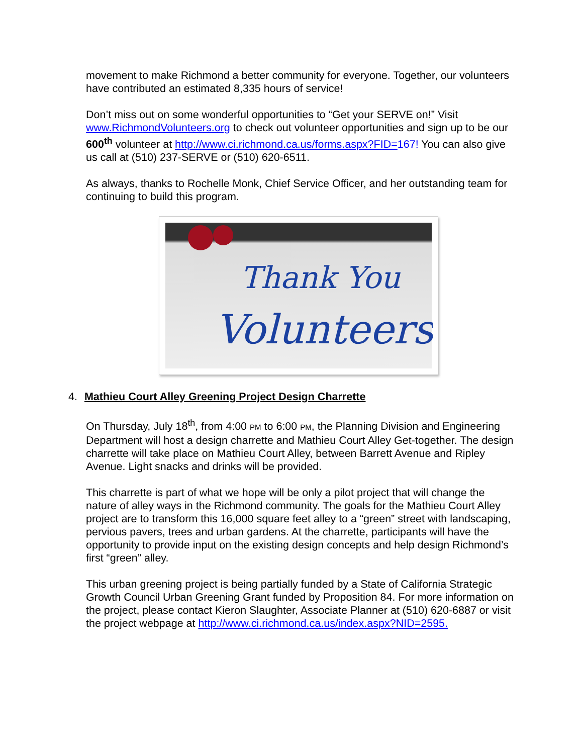movement to make Richmond a better community for everyone. Together, our volunteers have contributed an estimated 8,335 hours of service!
Don’t miss out on some wonderful opportunities to “Get your SERVE on!” Visit www.RichmondVolunteers.org to check out volunteer opportunities and sign up to be our 600<sup>th</sup> volunteer at http://www.ci.richmond.ca.us/forms.aspx?FID=167! You can also give us call at (510) 237-SERVE or (510) 620-6511.
As always, thanks to Rochelle Monk, Chief Service Officer, and her outstanding team for continuing to build this program.
Thank You
Volunteers
4. Mathieu Court Alley Greening Project Design Charrette
On Thursday, July 18<sup>th</sup>, from 4:00 PM to 6:00 PM, the Planning Division and Engineering Department will host a design charrette and Mathieu Court Alley Get-together. The design charrette will take place on Mathieu Court Alley, between Barrett Avenue and Ripley Avenue. Light snacks and drinks will be provided.
This charrette is part of what we hope will be only a pilot project that will change the nature of alley ways in the Richmond community. The goals for the Mathieu Court Alley project are to transform this 16,000 square feet alley to a “green” street with landscaping, pervious pavers, trees and urban gardens. At the charrette, participants will have the opportunity to provide input on the existing design concepts and help design Richmond’s first “green” alley.
This urban greening project is being partially funded by a State of California Strategic Growth Council Urban Greening Grant funded by Proposition 84. For more information on the project, please contact Kieron Slaughter, Associate Planner at (510) 620-6887 or visit the project webpage at http://www.ci.richmond.ca.us/index.aspx?NID=2595.